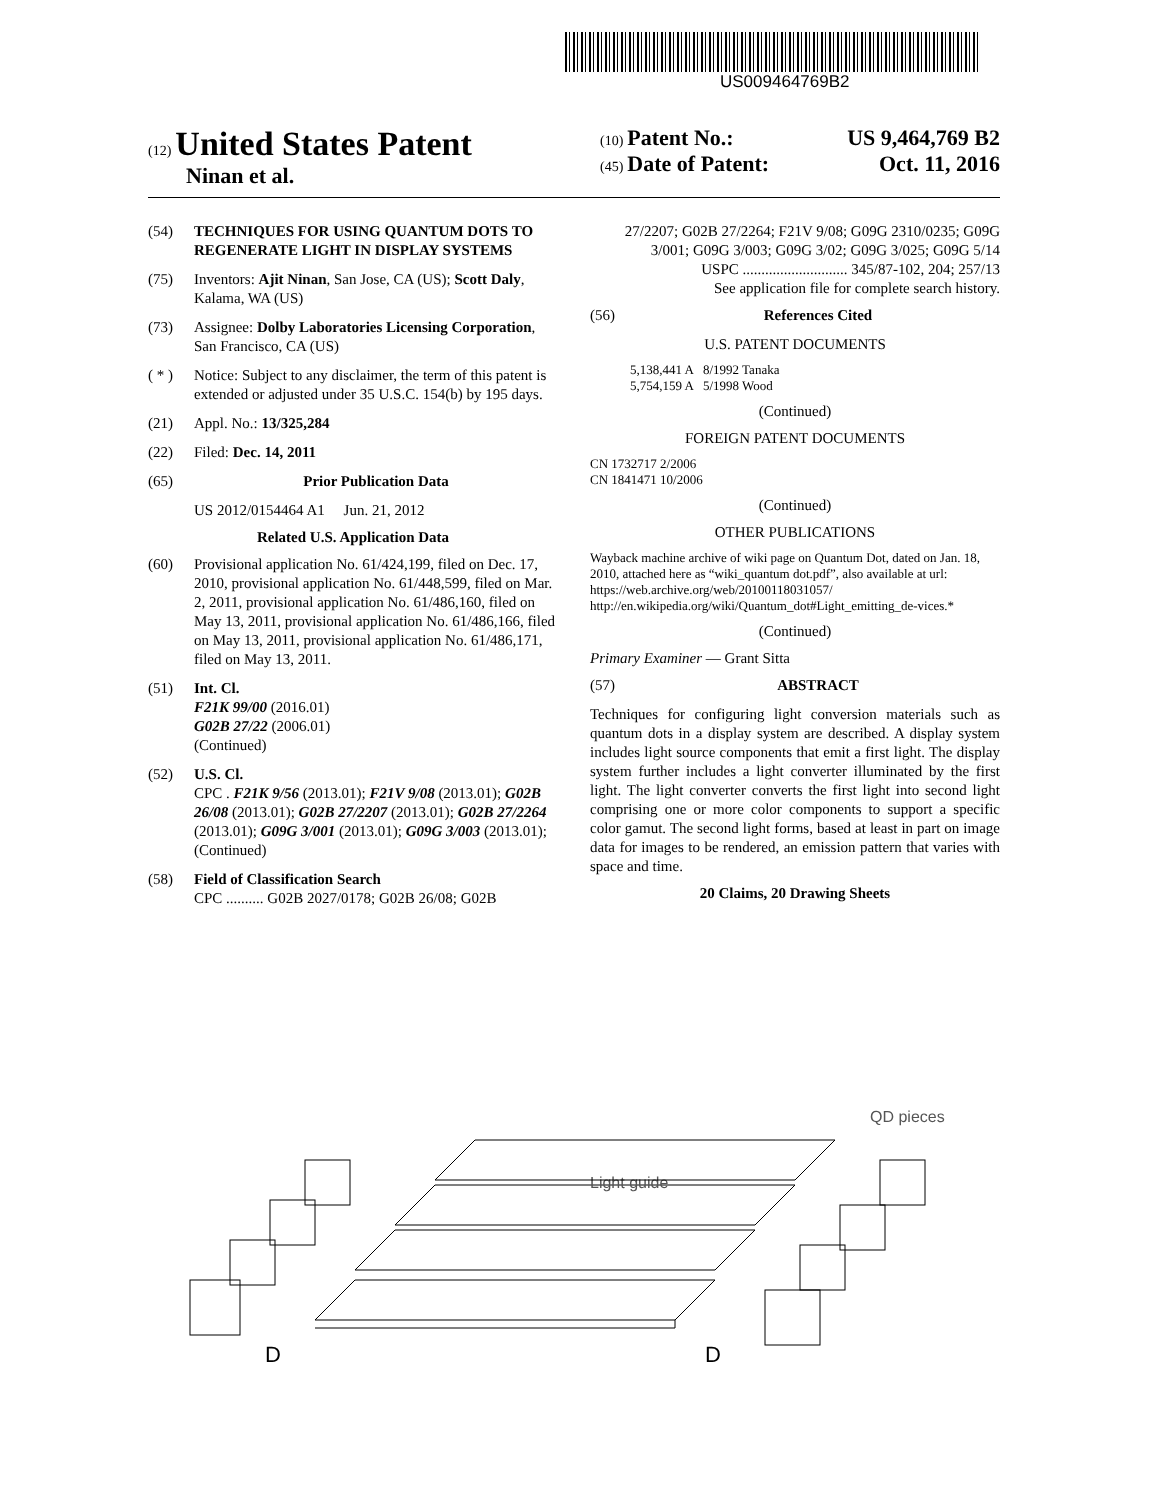US009464769B2
(12) United States Patent
Ninan et al.
(10) Patent No.: US 9,464,769 B2
(45) Date of Patent: Oct. 11, 2016
(54) TECHNIQUES FOR USING QUANTUM DOTS TO REGENERATE LIGHT IN DISPLAY SYSTEMS
(75) Inventors: Ajit Ninan, San Jose, CA (US); Scott Daly, Kalama, WA (US)
(73) Assignee: Dolby Laboratories Licensing Corporation, San Francisco, CA (US)
( * ) Notice: Subject to any disclaimer, the term of this patent is extended or adjusted under 35 U.S.C. 154(b) by 195 days.
(21) Appl. No.: 13/325,284
(22) Filed: Dec. 14, 2011
(65) Prior Publication Data
US 2012/0154464 A1 Jun. 21, 2012
Related U.S. Application Data
(60) Provisional application No. 61/424,199, filed on Dec. 17, 2010, provisional application No. 61/448,599, filed on Mar. 2, 2011, provisional application No. 61/486,160, filed on May 13, 2011, provisional application No. 61/486,166, filed on May 13, 2011, provisional application No. 61/486,171, filed on May 13, 2011.
(51) Int. Cl.
F21K 99/00 (2016.01)
G02B 27/22 (2006.01)
(Continued)
(52) U.S. Cl.
CPC . F21K 9/56 (2013.01); F21V 9/08 (2013.01); G02B 26/08 (2013.01); G02B 27/2207 (2013.01); G02B 27/2264 (2013.01); G09G 3/001 (2013.01); G09G 3/003 (2013.01);
(Continued)
(58) Field of Classification Search
CPC .......... G02B 2027/0178; G02B 26/08; G02B
27/2207; G02B 27/2264; F21V 9/08; G09G 2310/0235; G09G 3/001; G09G 3/003; G09G 3/02; G09G 3/025; G09G 5/14
USPC ............................ 345/87-102, 204; 257/13
See application file for complete search history.
(56) References Cited
U.S. PATENT DOCUMENTS
5,138,441 A 8/1992 Tanaka
5,754,159 A 5/1998 Wood
(Continued)
FOREIGN PATENT DOCUMENTS
CN 1732717 2/2006
CN 1841471 10/2006
(Continued)
OTHER PUBLICATIONS
Wayback machine archive of wiki page on Quantum Dot, dated on Jan. 18, 2010, attached here as “wiki_quantum dot.pdf”, also available at url: https://web.archive.org/web/20100118031057/ http://en.wikipedia.org/wiki/Quantum_dot#Light_emitting_de-vices.*
(Continued)
Primary Examiner — Grant Sitta
(57) ABSTRACT
Techniques for configuring light conversion materials such as quantum dots in a display system are described. A display system includes light source components that emit a first light. The display system further includes a light converter illuminated by the first light. The light converter converts the first light into second light comprising one or more color components to support a specific color gamut. The second light forms, based at least in part on image data for images to be rendered, an emission pattern that varies with space and time.
20 Claims, 20 Drawing Sheets
QD pieces
Light guide
D
D